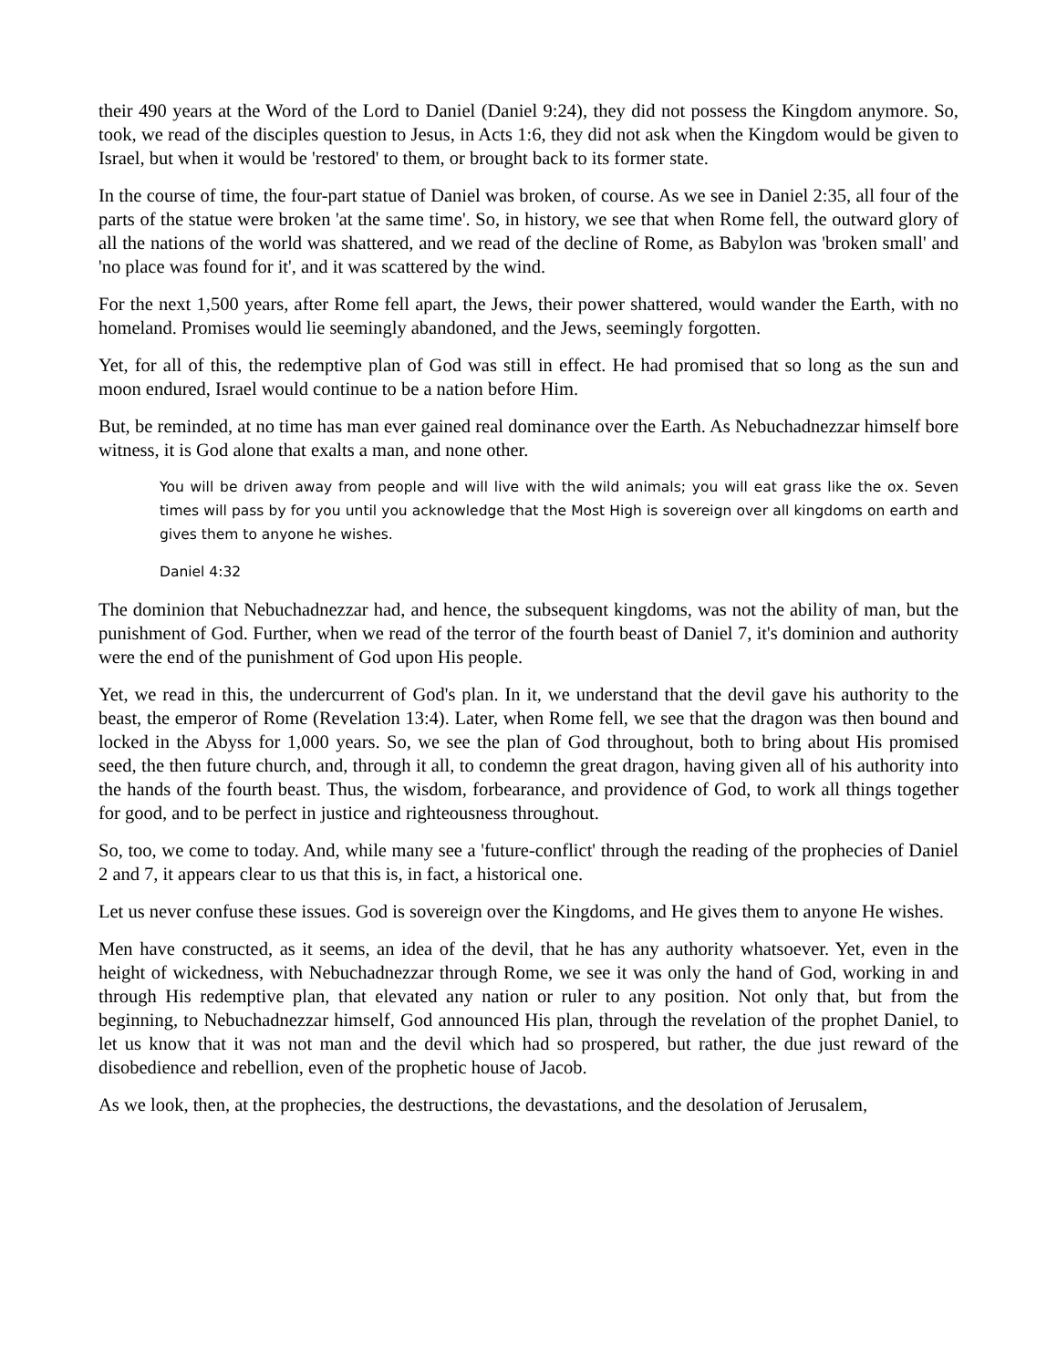their 490 years at the Word of the Lord to Daniel (Daniel 9:24), they did not possess the Kingdom anymore. So, took, we read of the disciples question to Jesus, in Acts 1:6, they did not ask when the Kingdom would be given to Israel, but when it would be 'restored' to them, or brought back to its former state.
In the course of time, the four-part statue of Daniel was broken, of course. As we see in Daniel 2:35, all four of the parts of the statue were broken 'at the same time'. So, in history, we see that when Rome fell, the outward glory of all the nations of the world was shattered, and we read of the decline of Rome, as Babylon was 'broken small' and 'no place was found for it', and it was scattered by the wind.
For the next 1,500 years, after Rome fell apart, the Jews, their power shattered, would wander the Earth, with no homeland. Promises would lie seemingly abandoned, and the Jews, seemingly forgotten.
Yet, for all of this, the redemptive plan of God was still in effect. He had promised that so long as the sun and moon endured, Israel would continue to be a nation before Him.
But, be reminded, at no time has man ever gained real dominance over the Earth. As Nebuchadnezzar himself bore witness, it is God alone that exalts a man, and none other.
You will be driven away from people and will live with the wild animals; you will eat grass like the ox. Seven times will pass by for you until you acknowledge that the Most High is sovereign over all kingdoms on earth and gives them to anyone he wishes.
Daniel 4:32
The dominion that Nebuchadnezzar had, and hence, the subsequent kingdoms, was not the ability of man, but the punishment of God. Further, when we read of the terror of the fourth beast of Daniel 7, it's dominion and authority were the end of the punishment of God upon His people.
Yet, we read in this, the undercurrent of God's plan. In it, we understand that the devil gave his authority to the beast, the emperor of Rome (Revelation 13:4). Later, when Rome fell, we see that the dragon was then bound and locked in the Abyss for 1,000 years. So, we see the plan of God throughout, both to bring about His promised seed, the then future church, and, through it all, to condemn the great dragon, having given all of his authority into the hands of the fourth beast. Thus, the wisdom, forbearance, and providence of God, to work all things together for good, and to be perfect in justice and righteousness throughout.
So, too, we come to today. And, while many see a 'future-conflict' through the reading of the prophecies of Daniel 2 and 7, it appears clear to us that this is, in fact, a historical one.
Let us never confuse these issues. God is sovereign over the Kingdoms, and He gives them to anyone He wishes.
Men have constructed, as it seems, an idea of the devil, that he has any authority whatsoever. Yet, even in the height of wickedness, with Nebuchadnezzar through Rome, we see it was only the hand of God, working in and through His redemptive plan, that elevated any nation or ruler to any position. Not only that, but from the beginning, to Nebuchadnezzar himself, God announced His plan, through the revelation of the prophet Daniel, to let us know that it was not man and the devil which had so prospered, but rather, the due just reward of the disobedience and rebellion, even of the prophetic house of Jacob.
As we look, then, at the prophecies, the destructions, the devastations, and the desolation of Jerusalem,